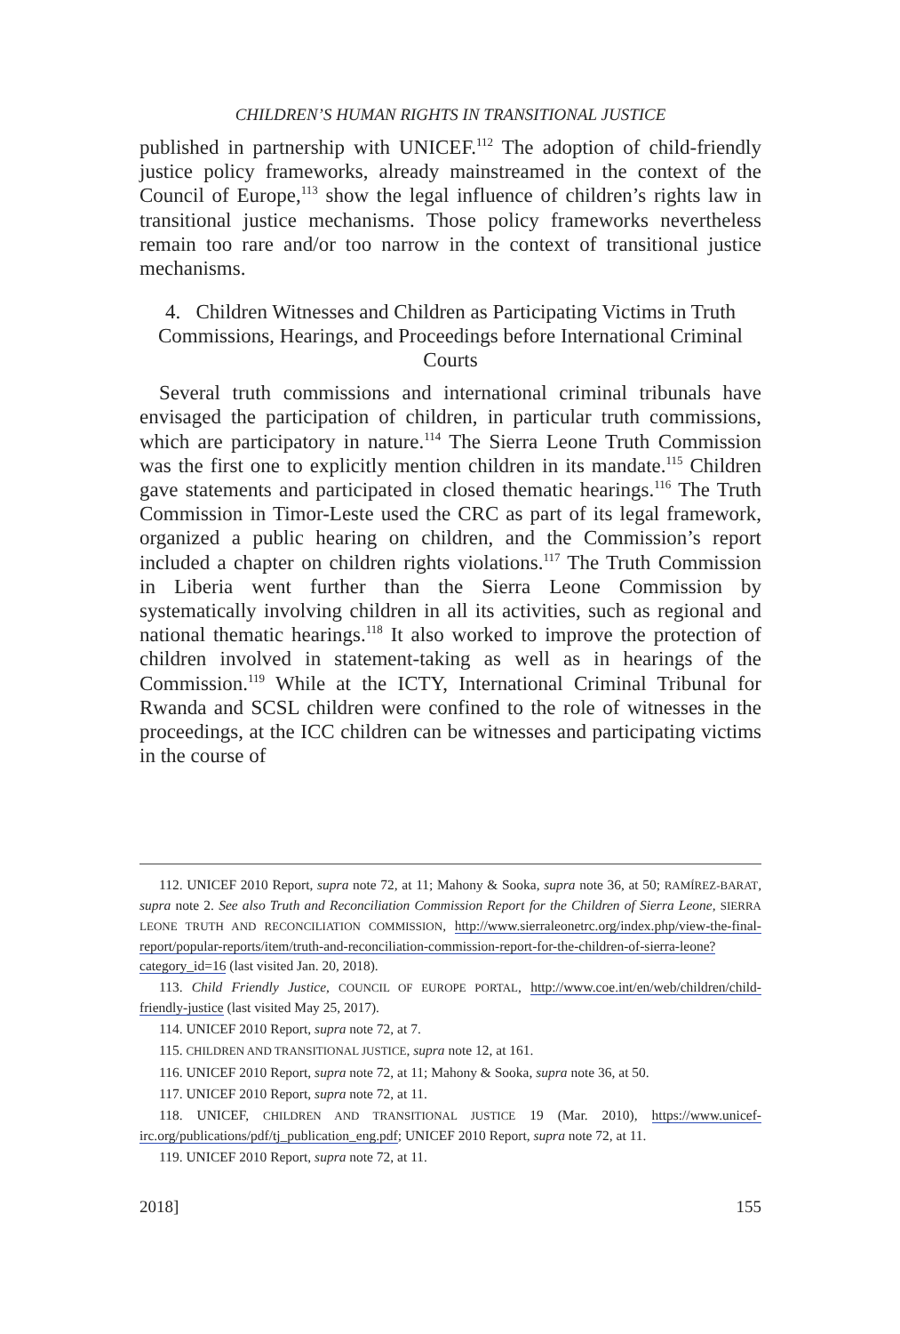CHILDREN’S HUMAN RIGHTS IN TRANSITIONAL JUSTICE
published in partnership with UNICEF.<sup>112</sup> The adoption of child-friendly justice policy frameworks, already mainstreamed in the context of the Council of Europe,<sup>113</sup> show the legal influence of children’s rights law in transitional justice mechanisms. Those policy frameworks nevertheless remain too rare and/or too narrow in the context of transitional justice mechanisms.
4. Children Witnesses and Children as Participating Victims in Truth Commissions, Hearings, and Proceedings before International Criminal Courts
Several truth commissions and international criminal tribunals have envisaged the participation of children, in particular truth commissions, which are participatory in nature.<sup>114</sup> The Sierra Leone Truth Commission was the first one to explicitly mention children in its mandate.<sup>115</sup> Children gave statements and participated in closed thematic hearings.<sup>116</sup> The Truth Commission in Timor-Leste used the CRC as part of its legal framework, organized a public hearing on children, and the Commission’s report included a chapter on children rights violations.<sup>117</sup> The Truth Commission in Liberia went further than the Sierra Leone Commission by systematically involving children in all its activities, such as regional and national thematic hearings.<sup>118</sup> It also worked to improve the protection of children involved in statement-taking as well as in hearings of the Commission.<sup>119</sup> While at the ICTY, International Criminal Tribunal for Rwanda and SCSL children were confined to the role of witnesses in the proceedings, at the ICC children can be witnesses and participating victims in the course of
112. UNICEF 2010 Report, supra note 72, at 11; Mahony & Sooka, supra note 36, at 50; RAMÍREZ-BARAT, supra note 2. See also Truth and Reconciliation Commission Report for the Children of Sierra Leone, SIERRA LEONE TRUTH AND RECONCILIATION COMMISSION, http://www.sierraleonetrc.org/index.php/view-the-final-report/popular-reports/item/truth-and-reconciliation-commission-report-for-the-children-of-sierra-leone?category_id=16 (last visited Jan. 20, 2018).
113. Child Friendly Justice, COUNCIL OF EUROPE PORTAL, http://www.coe.int/en/web/children/child-friendly-justice (last visited May 25, 2017).
114. UNICEF 2010 Report, supra note 72, at 7.
115. CHILDREN AND TRANSITIONAL JUSTICE, supra note 12, at 161.
116. UNICEF 2010 Report, supra note 72, at 11; Mahony & Sooka, supra note 36, at 50.
117. UNICEF 2010 Report, supra note 72, at 11.
118. UNICEF, CHILDREN AND TRANSITIONAL JUSTICE 19 (Mar. 2010), https://www.unicef-irc.org/publications/pdf/tj_publication_eng.pdf; UNICEF 2010 Report, supra note 72, at 11.
119. UNICEF 2010 Report, supra note 72, at 11.
2018] 155